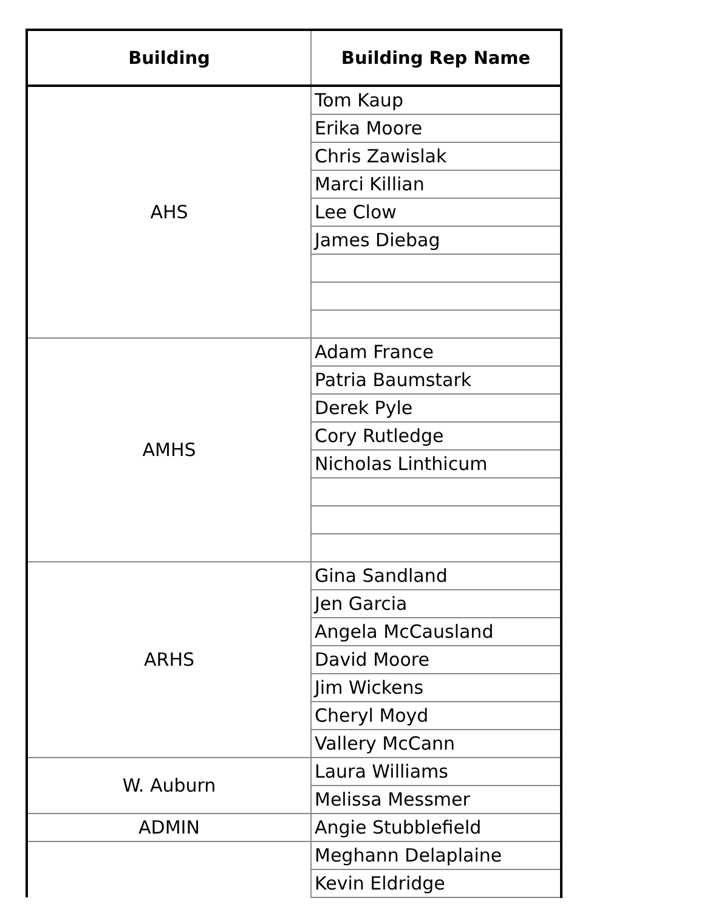| Building | Building Rep Name |
| --- | --- |
| AHS | Tom Kaup |
| | Erika Moore |
| | Chris Zawislak |
| | Marci Killian |
| | Lee Clow |
| | James Diebag |
| AMHS | Adam France |
| | Patria Baumstark |
| | Derek Pyle |
| | Cory Rutledge |
| | Nicholas Linthicum |
| ARHS | Gina Sandland |
| | Jen Garcia |
| | Angela McCausland |
| | David Moore |
| | Jim Wickens |
| | Cheryl Moyd |
| | Vallery McCann |
| W. Auburn | Laura Williams |
| | Melissa Messmer |
| ADMIN | Angie Stubblefield |
| | Meghann Delaplaine |
| | Kevin Eldridge |